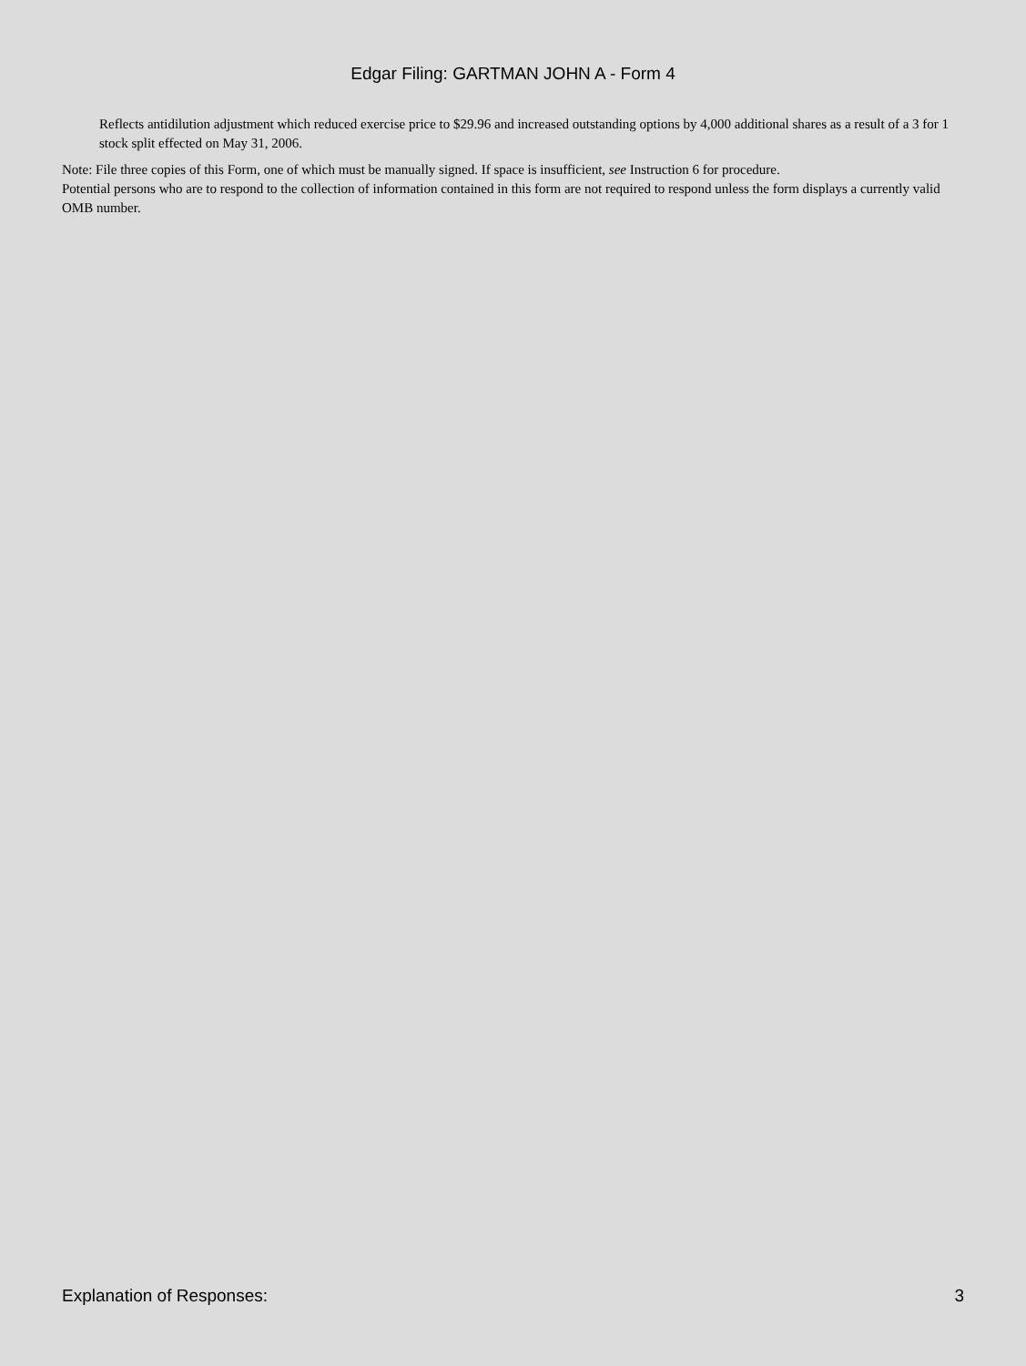Edgar Filing: GARTMAN JOHN A - Form 4
Reflects antidilution adjustment which reduced exercise price to $29.96 and increased outstanding options by 4,000 additional shares as a result of a 3 for 1 stock split effected on May 31, 2006.
Note: File three copies of this Form, one of which must be manually signed. If space is insufficient, see Instruction 6 for procedure.
Potential persons who are to respond to the collection of information contained in this form are not required to respond unless the form displays a currently valid OMB number.
Explanation of Responses: 3